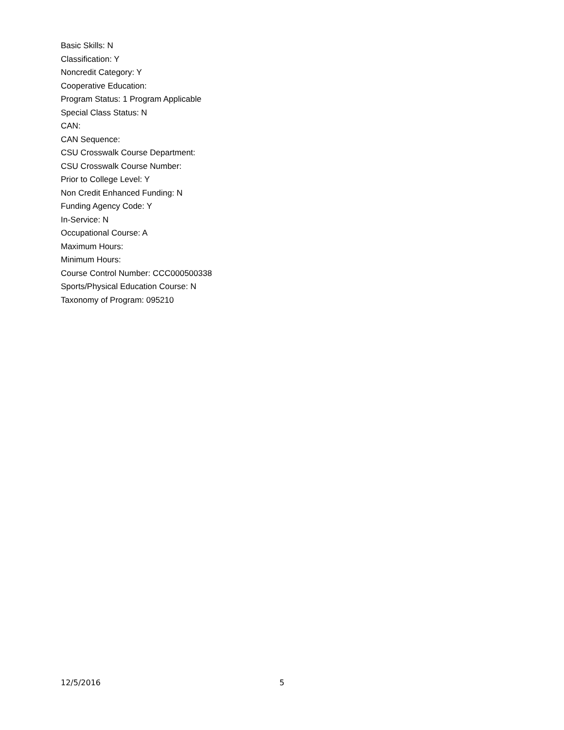Basic Skills: N
Classification: Y
Noncredit Category: Y
Cooperative Education:
Program Status: 1 Program Applicable
Special Class Status: N
CAN:
CAN Sequence:
CSU Crosswalk Course Department:
CSU Crosswalk Course Number:
Prior to College Level: Y
Non Credit Enhanced Funding: N
Funding Agency Code: Y
In-Service: N
Occupational Course: A
Maximum Hours:
Minimum Hours:
Course Control Number: CCC000500338
Sports/Physical Education Course: N
Taxonomy of Program: 095210
12/5/2016 5